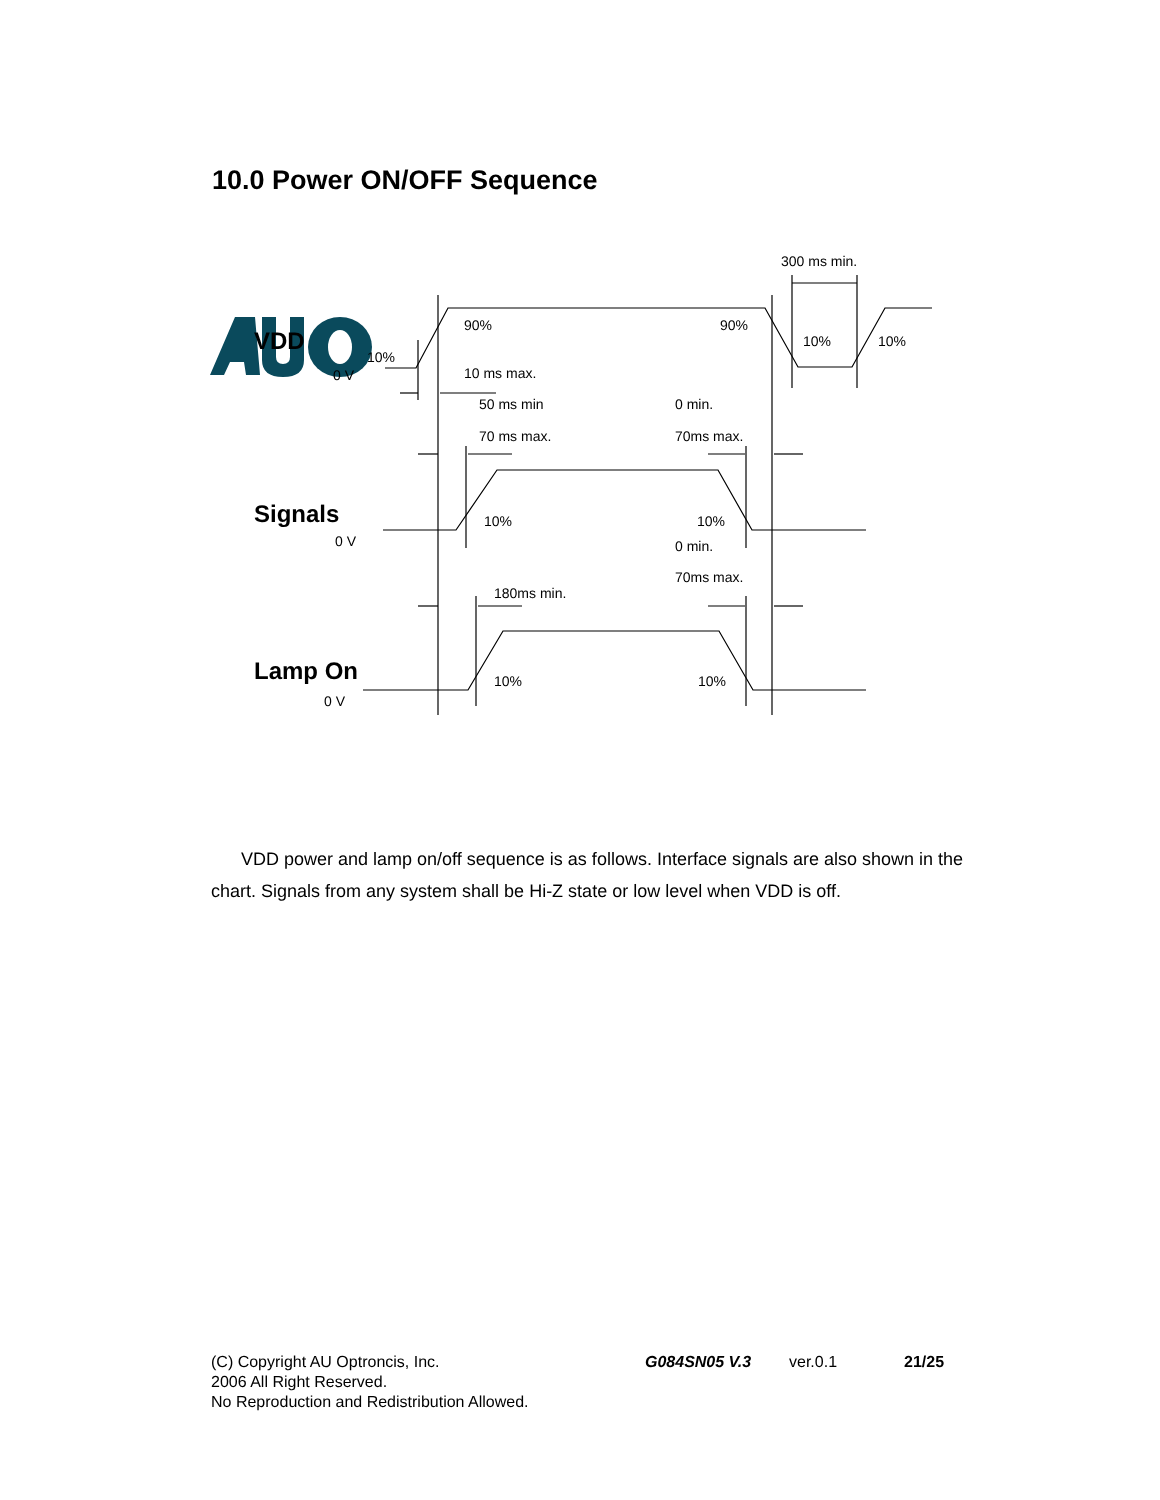10.0 Power ON/OFF Sequence
VDD
Signals
Lamp On
300 ms min.
90%
90%
10%
10%
10%
0 V
10 ms max.
50 ms min
0 min.
70 ms max.
70ms max.
10%
10%
0 V
0 min.
70ms max.
180ms min.
10%
10%
0 V
VDD power and lamp on/off sequence is as follows. Interface signals are also shown in the chart. Signals from any system shall be Hi-Z state or low level when VDD is off.
(C) Copyright AU Optroncis, Inc.
2006 All Right Reserved.
No Reproduction and Redistribution Allowed.
G084SN05 V.3 ver.0.1 21/25